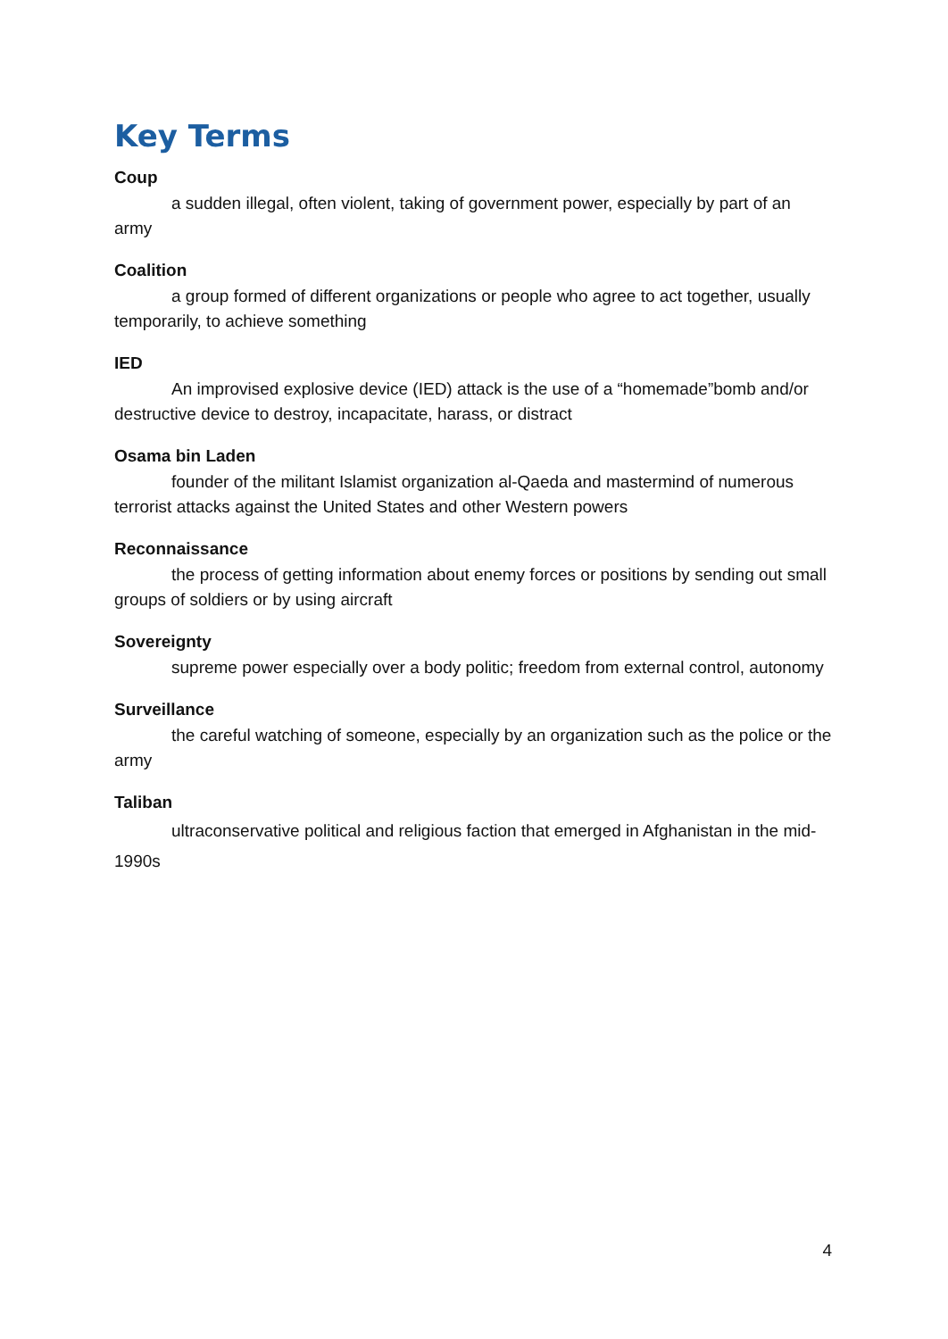Key Terms
Coup
a sudden illegal, often violent, taking of government power, especially by part of an army
Coalition
a group formed of different organizations or people who agree to act together, usually temporarily, to achieve something
IED
An improvised explosive device (IED) attack is the use of a “homemade”bomb and/or destructive device to destroy, incapacitate, harass, or distract
Osama bin Laden
founder of the militant Islamist organization al-Qaeda and mastermind of numerous terrorist attacks against the United States and other Western powers
Reconnaissance
the process of getting information about enemy forces or positions by sending out small groups of soldiers or by using aircraft
Sovereignty
supreme power especially over a body politic; freedom from external control, autonomy
Surveillance
the careful watching of someone, especially by an organization such as the police or the army
Taliban
ultraconservative political and religious faction that emerged in Afghanistan in the mid-1990s
4